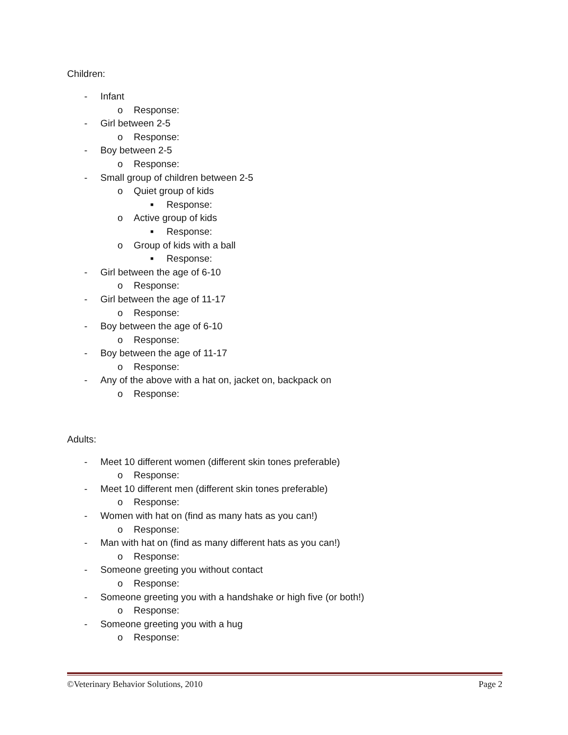Children:
- Infant
o Response:
- Girl between 2-5
o Response:
- Boy between 2-5
o Response:
- Small group of children between 2-5
o Quiet group of kids
■ Response:
o Active group of kids
■ Response:
o Group of kids with a ball
■ Response:
- Girl between the age of 6-10
o Response:
- Girl between the age of 11-17
o Response:
- Boy between the age of 6-10
o Response:
- Boy between the age of 11-17
o Response:
- Any of the above with a hat on, jacket on, backpack on
o Response:
Adults:
- Meet 10 different women (different skin tones preferable)
o Response:
- Meet 10 different men (different skin tones preferable)
o Response:
- Women with hat on (find as many hats as you can!)
o Response:
- Man with hat on (find as many different hats as you can!)
o Response:
- Someone greeting you without contact
o Response:
- Someone greeting you with a handshake or high five (or both!)
o Response:
- Someone greeting you with a hug
o Response:
©Veterinary Behavior Solutions, 2010 Page 2